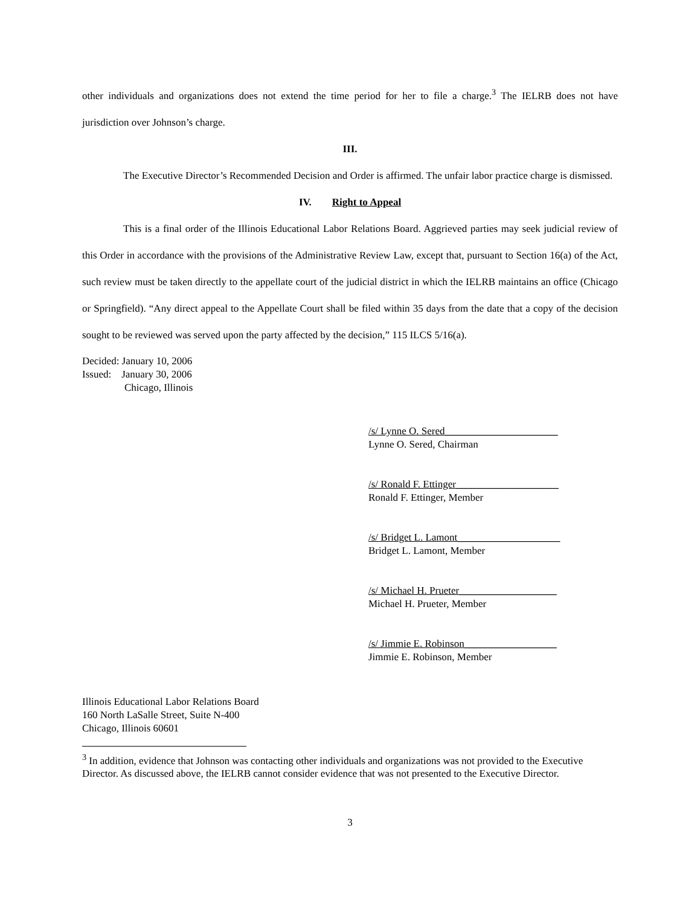other individuals and organizations does not extend the time period for her to file a charge.<sup>3</sup> The IELRB does not have jurisdiction over Johnson’s charge.
III.
The Executive Director’s Recommended Decision and Order is affirmed. The unfair labor practice charge is dismissed.
IV. Right to Appeal
This is a final order of the Illinois Educational Labor Relations Board. Aggrieved parties may seek judicial review of this Order in accordance with the provisions of the Administrative Review Law, except that, pursuant to Section 16(a) of the Act, such review must be taken directly to the appellate court of the judicial district in which the IELRB maintains an office (Chicago or Springfield). “Any direct appeal to the Appellate Court shall be filed within 35 days from the date that a copy of the decision sought to be reviewed was served upon the party affected by the decision,” 115 ILCS 5/16(a).
Decided: January 10, 2006
Issued: January 30, 2006
Chicago, Illinois
/s/ Lynne O. Sered______________________
Lynne O. Sered, Chairman
/s/ Ronald F. Ettinger____________________
Ronald F. Ettinger, Member
/s/ Bridget L. Lamont____________________
Bridget L. Lamont, Member
/s/ Michael H. Prueter___________________
Michael H. Prueter, Member
/s/ Jimmie E. Robinson__________________
Jimmie E. Robinson, Member
Illinois Educational Labor Relations Board
160 North LaSalle Street, Suite N-400
Chicago, Illinois 60601
<sup>3</sup> In addition, evidence that Johnson was contacting other individuals and organizations was not provided to the Executive Director. As discussed above, the IELRB cannot consider evidence that was not presented to the Executive Director.
3